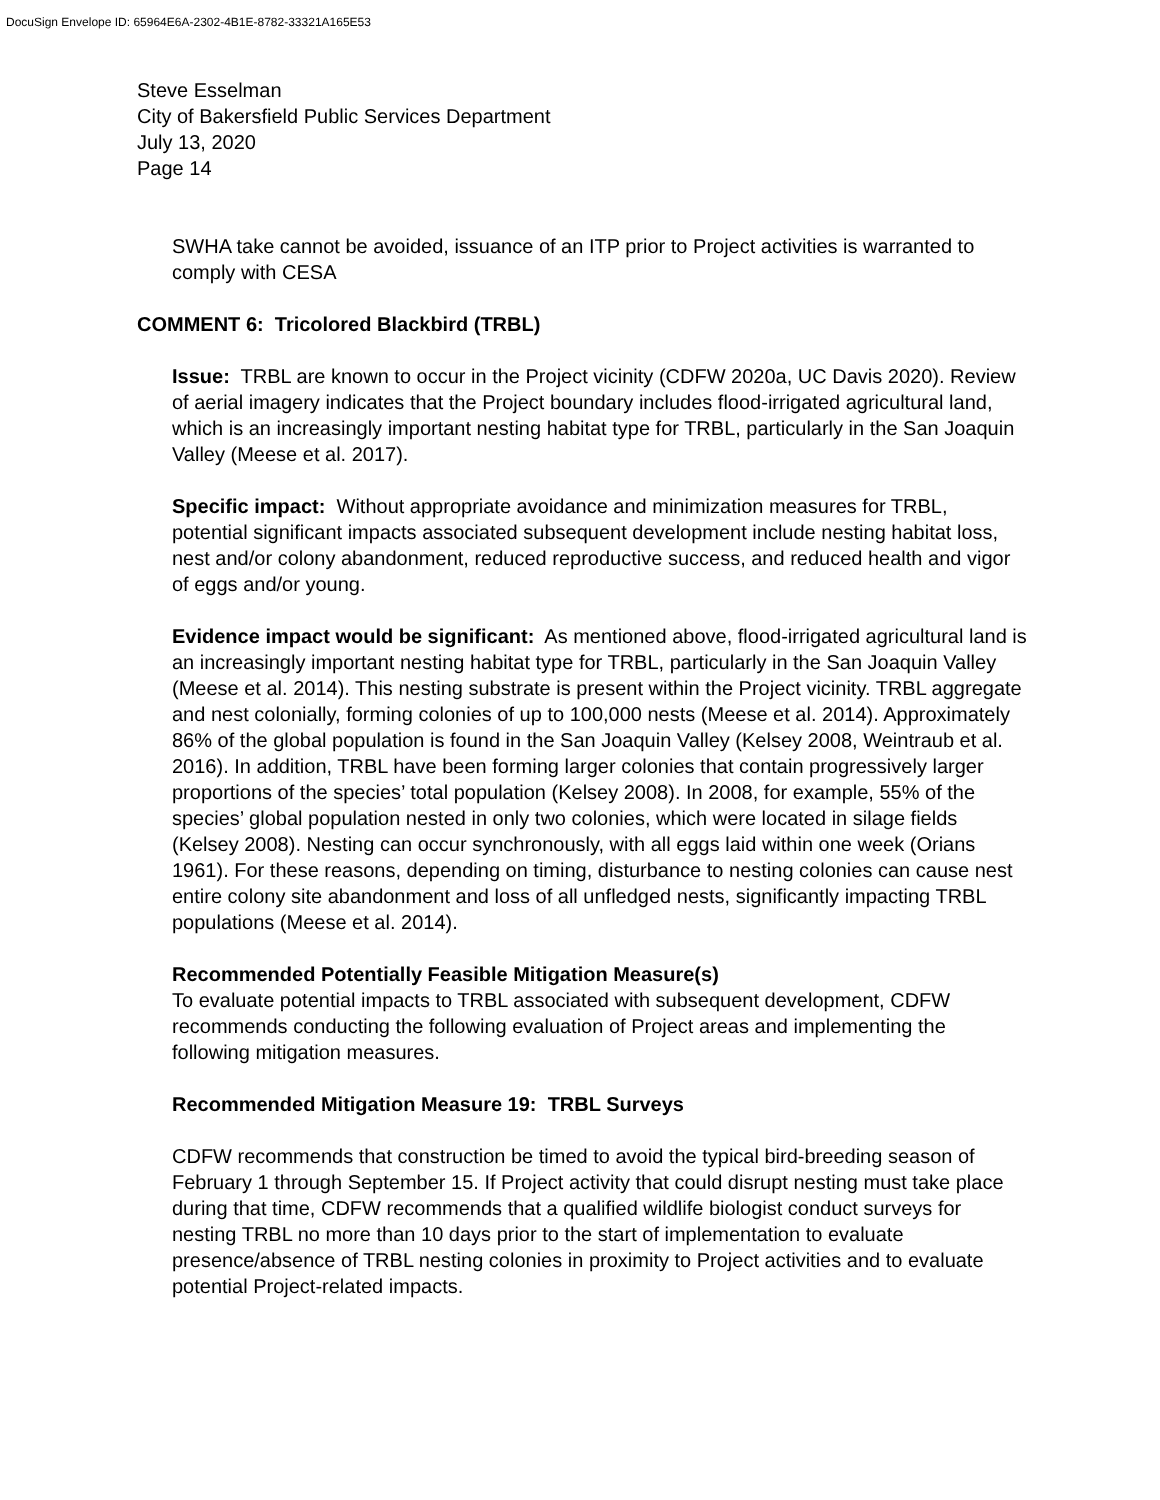DocuSign Envelope ID: 65964E6A-2302-4B1E-8782-33321A165E53
Steve Esselman
City of Bakersfield Public Services Department
July 13, 2020
Page 14
SWHA take cannot be avoided, issuance of an ITP prior to Project activities is warranted to comply with CESA
COMMENT 6: Tricolored Blackbird (TRBL)
Issue: TRBL are known to occur in the Project vicinity (CDFW 2020a, UC Davis 2020). Review of aerial imagery indicates that the Project boundary includes flood-irrigated agricultural land, which is an increasingly important nesting habitat type for TRBL, particularly in the San Joaquin Valley (Meese et al. 2017).
Specific impact: Without appropriate avoidance and minimization measures for TRBL, potential significant impacts associated subsequent development include nesting habitat loss, nest and/or colony abandonment, reduced reproductive success, and reduced health and vigor of eggs and/or young.
Evidence impact would be significant: As mentioned above, flood-irrigated agricultural land is an increasingly important nesting habitat type for TRBL, particularly in the San Joaquin Valley (Meese et al. 2014). This nesting substrate is present within the Project vicinity. TRBL aggregate and nest colonially, forming colonies of up to 100,000 nests (Meese et al. 2014). Approximately 86% of the global population is found in the San Joaquin Valley (Kelsey 2008, Weintraub et al. 2016). In addition, TRBL have been forming larger colonies that contain progressively larger proportions of the species’ total population (Kelsey 2008). In 2008, for example, 55% of the species’ global population nested in only two colonies, which were located in silage fields (Kelsey 2008). Nesting can occur synchronously, with all eggs laid within one week (Orians 1961). For these reasons, depending on timing, disturbance to nesting colonies can cause nest entire colony site abandonment and loss of all unfledged nests, significantly impacting TRBL populations (Meese et al. 2014).
Recommended Potentially Feasible Mitigation Measure(s)
To evaluate potential impacts to TRBL associated with subsequent development, CDFW recommends conducting the following evaluation of Project areas and implementing the following mitigation measures.
Recommended Mitigation Measure 19: TRBL Surveys
CDFW recommends that construction be timed to avoid the typical bird-breeding season of February 1 through September 15. If Project activity that could disrupt nesting must take place during that time, CDFW recommends that a qualified wildlife biologist conduct surveys for nesting TRBL no more than 10 days prior to the start of implementation to evaluate presence/absence of TRBL nesting colonies in proximity to Project activities and to evaluate potential Project-related impacts.